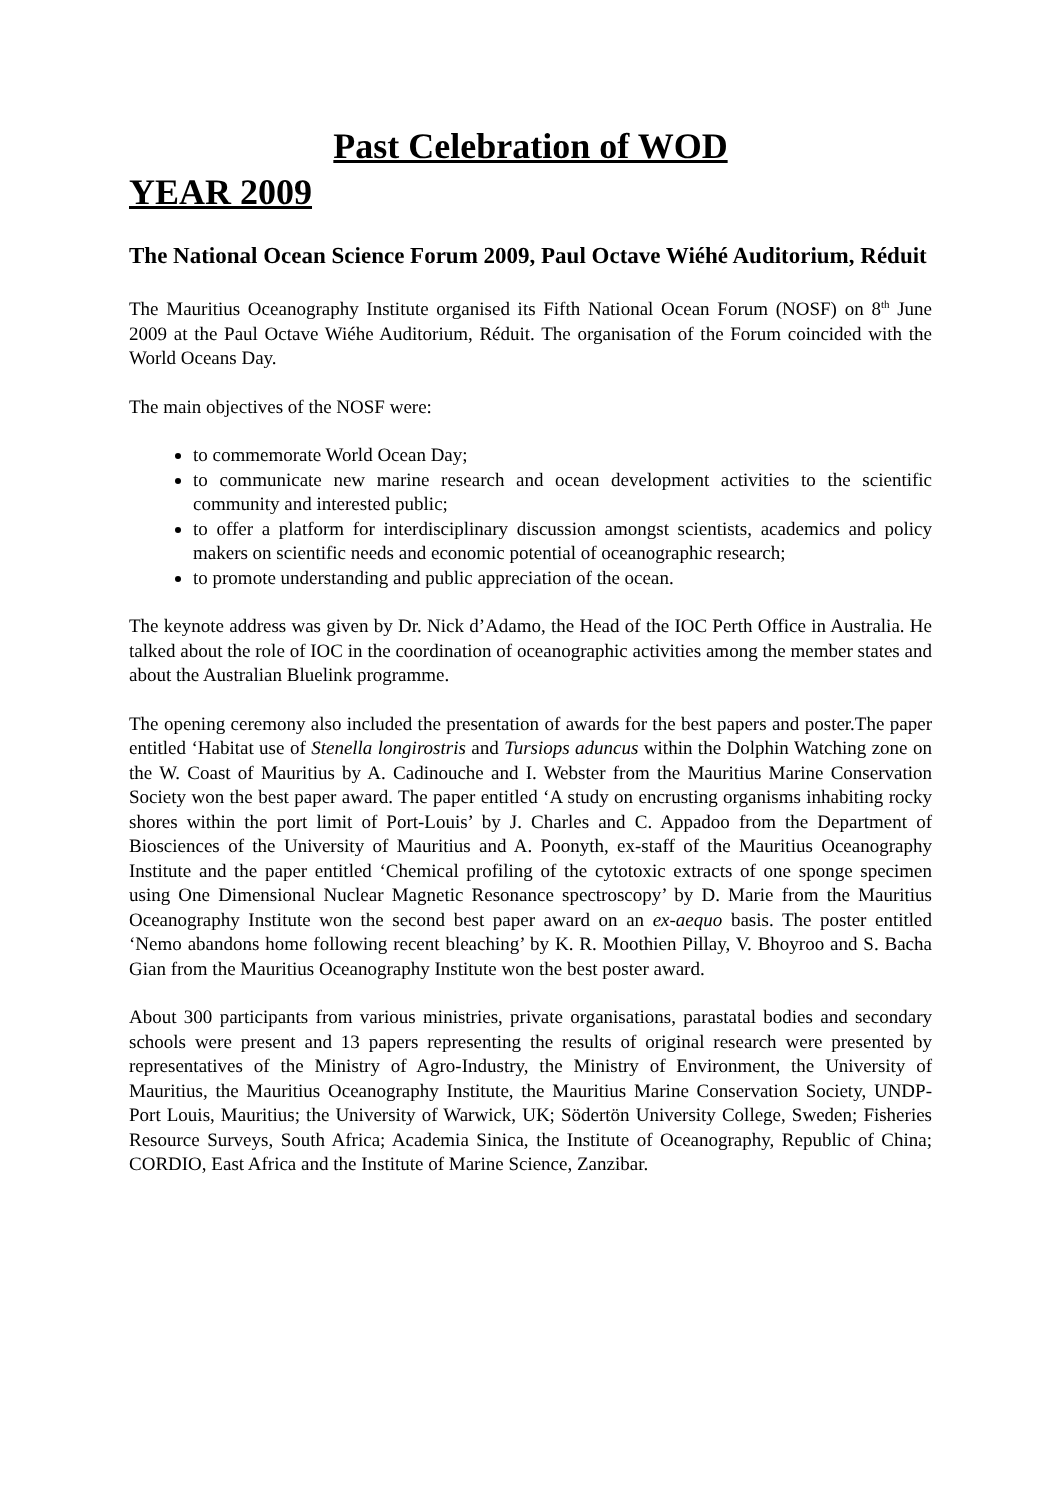Past Celebration of WOD
YEAR 2009
The National Ocean Science Forum 2009, Paul Octave Wiéhé Auditorium, Réduit
The Mauritius Oceanography Institute organised its Fifth National Ocean Forum (NOSF) on 8<sup>th</sup> June 2009 at the Paul Octave Wiéhe Auditorium, Réduit. The organisation of the Forum coincided with the World Oceans Day.
The main objectives of the NOSF were:
to commemorate World Ocean Day;
to communicate new marine research and ocean development activities to the scientific community and interested public;
to offer a platform for interdisciplinary discussion amongst scientists, academics and policy makers on scientific needs and economic potential of oceanographic research;
to promote understanding and public appreciation of the ocean.
The keynote address was given by Dr. Nick d’Adamo, the Head of the IOC Perth Office in Australia. He talked about the role of IOC in the coordination of oceanographic activities among the member states and about the Australian Bluelink programme.
The opening ceremony also included the presentation of awards for the best papers and poster.The paper entitled ‘Habitat use of Stenella longirostris and Tursiops aduncus within the Dolphin Watching zone on the W. Coast of Mauritius by A. Cadinouche and I. Webster from the Mauritius Marine Conservation Society won the best paper award. The paper entitled ‘A study on encrusting organisms inhabiting rocky shores within the port limit of Port-Louis’ by J. Charles and C. Appadoo from the Department of Biosciences of the University of Mauritius and A. Poonyth, ex-staff of the Mauritius Oceanography Institute and the paper entitled ‘Chemical profiling of the cytotoxic extracts of one sponge specimen using One Dimensional Nuclear Magnetic Resonance spectroscopy’ by D. Marie from the Mauritius Oceanography Institute won the second best paper award on an ex-aequo basis. The poster entitled ‘Nemo abandons home following recent bleaching’ by K. R. Moothien Pillay, V. Bhoyroo and S. Bacha Gian from the Mauritius Oceanography Institute won the best poster award.
About 300 participants from various ministries, private organisations, parastatal bodies and secondary schools were present and 13 papers representing the results of original research were presented by representatives of the Ministry of Agro-Industry, the Ministry of Environment, the University of Mauritius, the Mauritius Oceanography Institute, the Mauritius Marine Conservation Society, UNDP-Port Louis, Mauritius; the University of Warwick, UK; Södertön University College, Sweden; Fisheries Resource Surveys, South Africa; Academia Sinica, the Institute of Oceanography, Republic of China; CORDIO, East Africa and the Institute of Marine Science, Zanzibar.